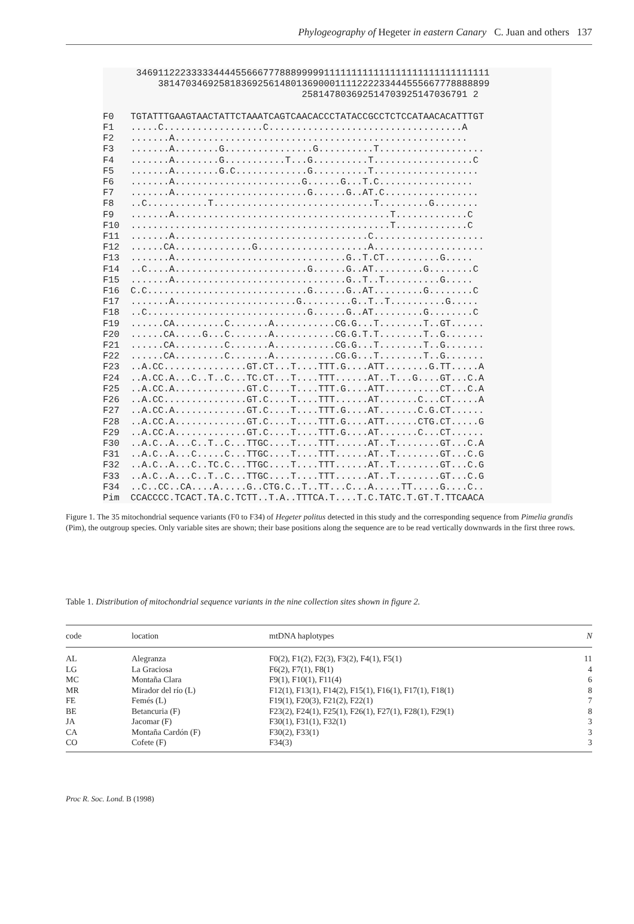Phylogeography of Hegeter in eastern Canary C. Juan and others 137
      3469112223333344445566677788899999111111111111111111111111111111
          381470346925818369256148013690001111222233444555667778888899
                                    258147803692514703925147036791 2

F0   TGTATTTGAAGTAACTATTCTAAATCAGTCAACACCCTATACCGCCTCTCCATAACACATTTGT
F1   .....C..................C...................................A
F2   .......A.....................................................
F3   .......A........G................G..........T...................
F4   .......A........G...........T...G..........T..................C
F5   .......A........G.C.............G..........T...................
F6   .......A.......................G......G...T.C.................
F7   .......A........................G......G..AT.C.................
F8   ..C...........T.............................T.........G........
F9   .......A.......................................T.............C
F10  ...............................................T.............C
F11  .......A...................................C....................
F12  ......CA..............G....................A....................
F13  .......A...............................G..T.CT..........G.....
F14  ..C....A........................G......G..AT.........G........C
F15  .......A...............................G..T..T..........G.....
F16  C.C.............................G......G..AT.........G........C
F17  .......A......................G.........G..T..T..........G.....
F18  ..C.............................G......G..AT.........G........C
F19  ......CA.........C.......A...........CG.G...T........T..GT......
F20  ......CA.....G...C.......A...........CG.G.T.T........T..G.......
F21  ......CA.........C.......A...........CG.G...T........T..G.......
F22  ......CA.........C.......A...........CG.G...T........T..G.......
F23  ..A.CC...............GT.CT...T....TTT.G....ATT........G.TT.....A
F24  ..A.CC.A...C..T..C...TC.CT...T....TTT......AT..T...G....GT...C.A
F25  ..A.CC.A.............GT.C....T....TTT.G....ATT..........CT...C.A
F26  ..A.CC...............GT.C....T....TTT......AT.......C...CT.....A
F27  ..A.CC.A.............GT.C....T....TTT.G....AT.......C.G.CT......
F28  ..A.CC.A.............GT.C....T....TTT.G....ATT......CTG.CT.....G
F29  ..A.CC.A.............GT.C....T....TTT.G....AT.......C...CT......
F30  ..A.C..A...C..T..C...TTGC....T....TTT......AT..T........GT...C.A
F31  ..A.C..A...C.....C...TTGC....T....TTT......AT..T........GT...C.G
F32  ..A.C..A...C..TC.C...TTGC....T....TTT......AT..T........GT...C.G
F33  ..A.C..A...C..T..C...TTGC....T....TTT......AT..T........GT...C.G
F34  ..C..CC..CA....A.....G..CTG.C..T..TT...C...A.....TT.....G....C..
Pim  CCACCCC.TCACT.TA.C.TCTT..T.A..TTTCA.T....T.C.TATC.T.GT.T.TTCAACA
Figure 1. The 35 mitochondrial sequence variants (F0 to F34) of Hegeter politus detected in this study and the corresponding sequence from Pimelia grandis (Pim), the outgroup species. Only variable sites are shown; their base positions along the sequence are to be read vertically downwards in the first three rows.
Table 1. Distribution of mitochondrial sequence variants in the nine collection sites shown in figure 2.
| code | location | mtDNA haplotypes | N |
| --- | --- | --- | --- |
| AL | Alegranza | F0(2), F1(2), F2(3), F3(2), F4(1), F5(1) | 11 |
| LG | La Graciosa | F6(2), F7(1), F8(1) | 4 |
| MC | Montaña Clara | F9(1), F10(1), F11(4) | 6 |
| MR | Mirador del río (L) | F12(1), F13(1), F14(2), F15(1), F16(1), F17(1), F18(1) | 8 |
| FE | Femés (L) | F19(1), F20(3), F21(2), F22(1) | 7 |
| BE | Betancuria (F) | F23(2), F24(1), F25(1), F26(1), F27(1), F28(1), F29(1) | 8 |
| JA | Jacomar (F) | F30(1), F31(1), F32(1) | 3 |
| CA | Montaña Cardón (F) | F30(2), F33(1) | 3 |
| CO | Cofete (F) | F34(3) | 3 |
Proc R. Soc. Lond. B (1998)